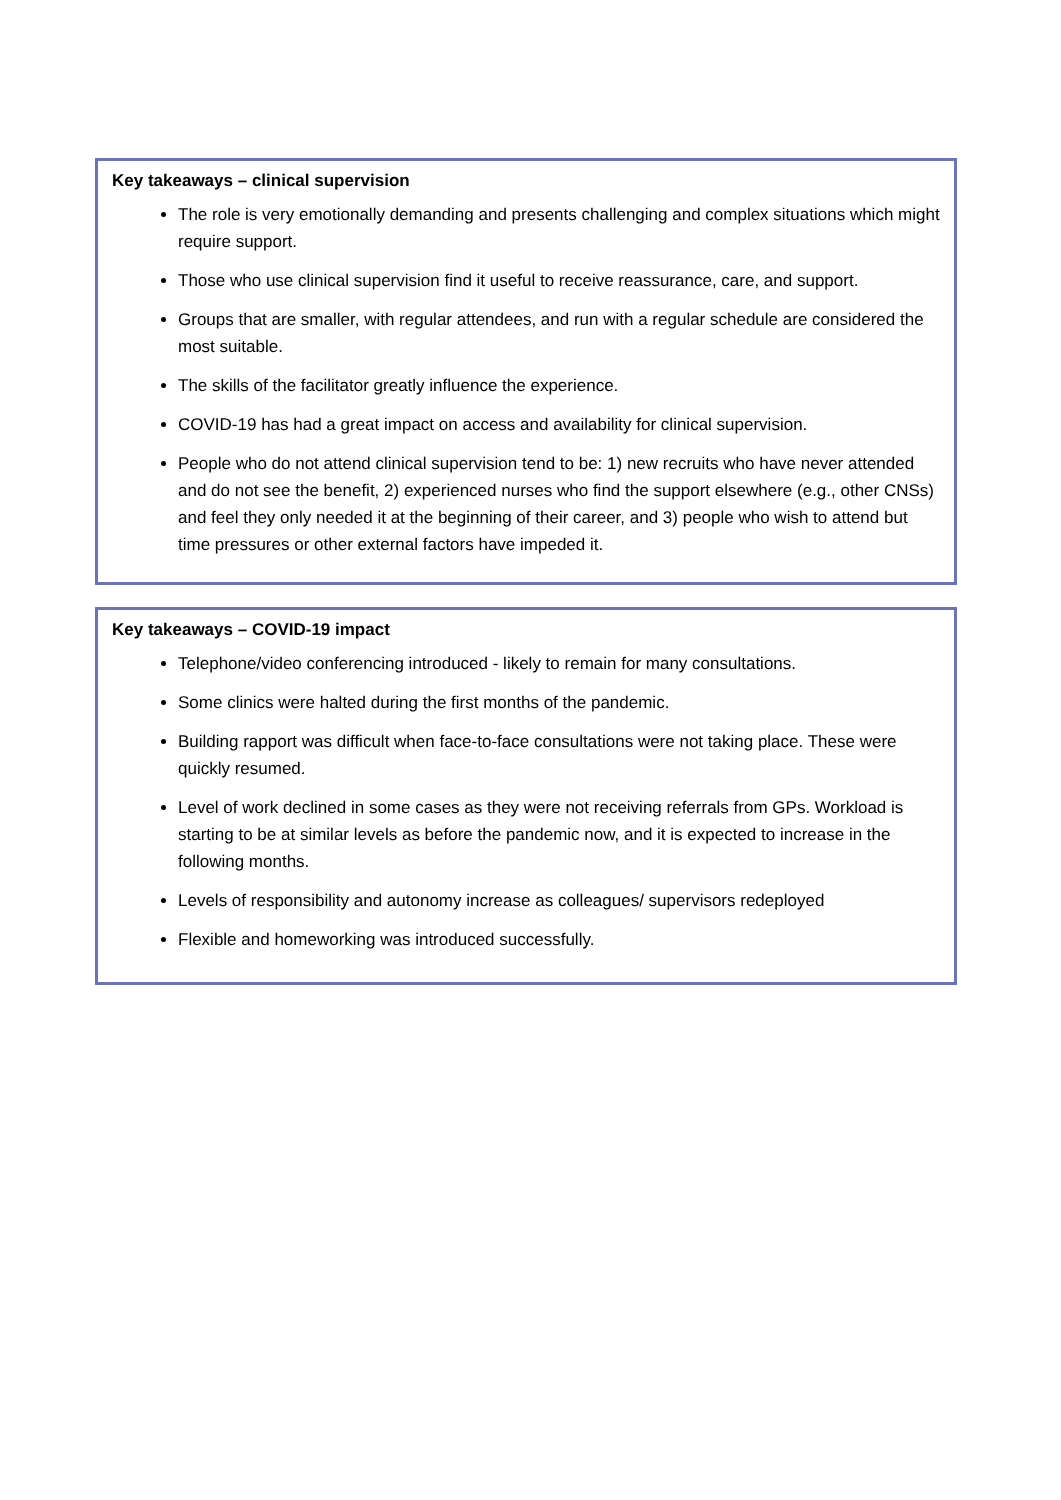Key takeaways – clinical supervision
The role is very emotionally demanding and presents challenging and complex situations which might require support.
Those who use clinical supervision find it useful to receive reassurance, care, and support.
Groups that are smaller, with regular attendees, and run with a regular schedule are considered the most suitable.
The skills of the facilitator greatly influence the experience.
COVID-19 has had a great impact on access and availability for clinical supervision.
People who do not attend clinical supervision tend to be: 1) new recruits who have never attended and do not see the benefit, 2) experienced nurses who find the support elsewhere (e.g., other CNSs) and feel they only needed it at the beginning of their career, and 3) people who wish to attend but time pressures or other external factors have impeded it.
Key takeaways – COVID-19 impact
Telephone/video conferencing introduced - likely to remain for many consultations.
Some clinics were halted during the first months of the pandemic.
Building rapport was difficult when face-to-face consultations were not taking place. These were quickly resumed.
Level of work declined in some cases as they were not receiving referrals from GPs. Workload is starting to be at similar levels as before the pandemic now, and it is expected to increase in the following months.
Levels of responsibility and autonomy increase as colleagues/ supervisors redeployed
Flexible and homeworking was introduced successfully.